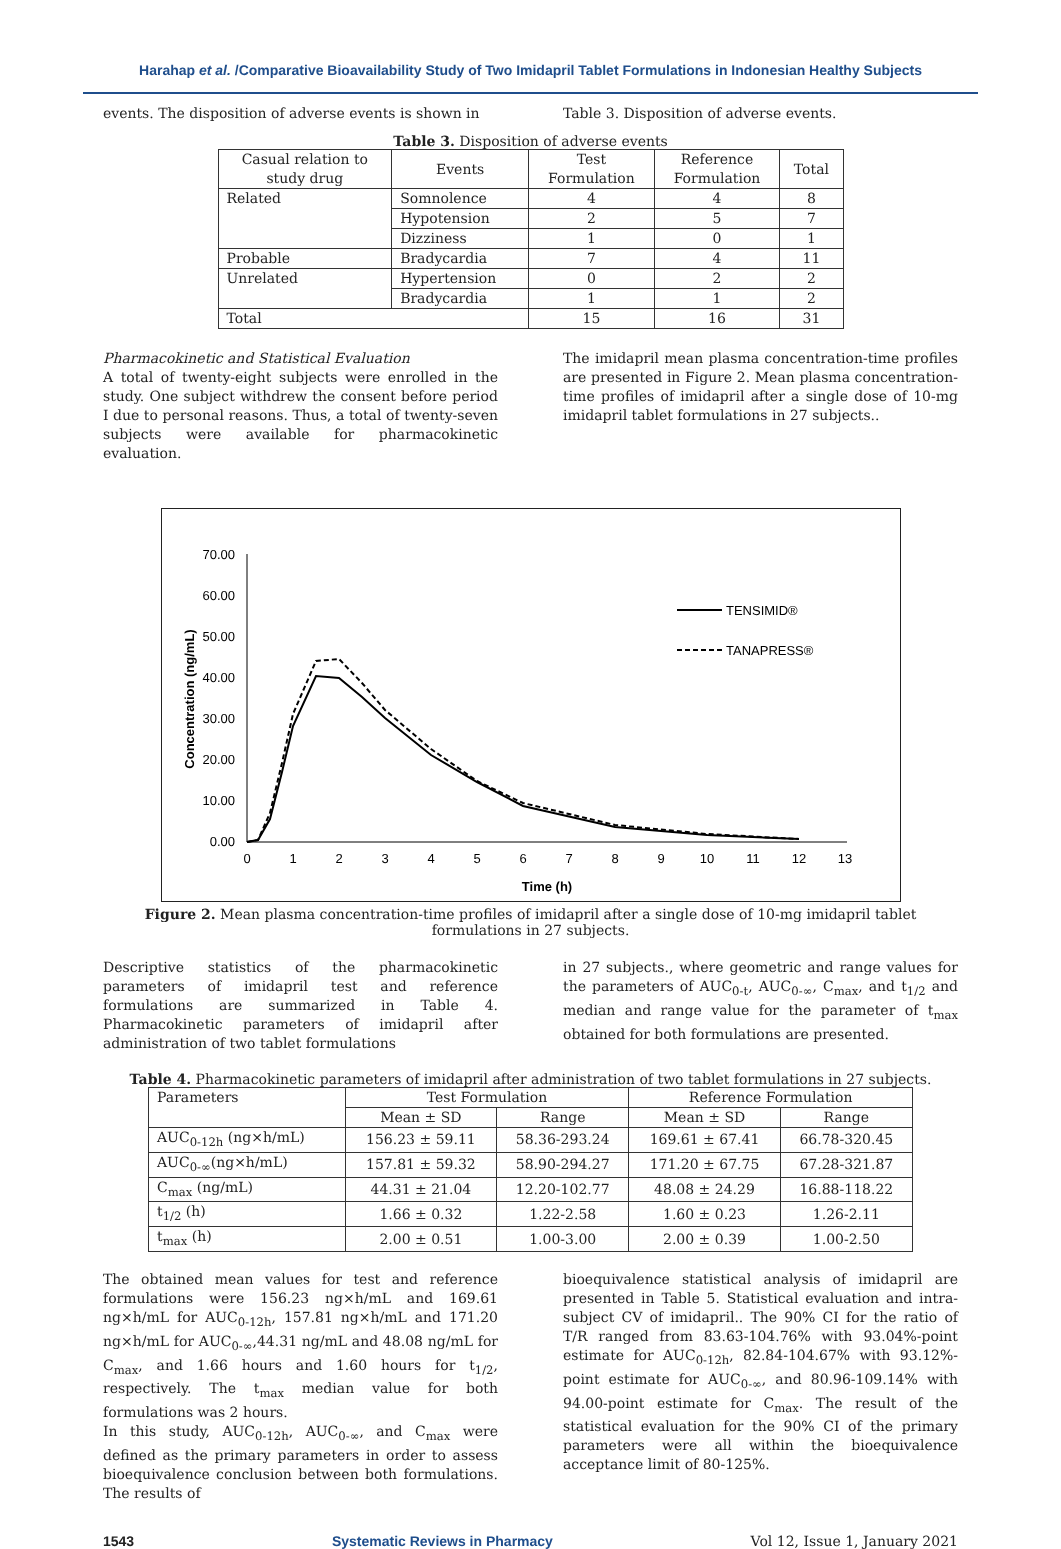Harahap et al. /Comparative Bioavailability Study of Two Imidapril Tablet Formulations in Indonesian Healthy Subjects
events. The disposition of adverse events is shown in
Table 3. Disposition of adverse events.
Table 3. Disposition of adverse events
| Casual relation to study drug | Events | Test Formulation | Reference Formulation | Total |
| --- | --- | --- | --- | --- |
| Related | Somnolence | 4 | 4 | 8 |
| | Hypotension | 2 | 5 | 7 |
| | Dizziness | 1 | 0 | 1 |
| Probable | Bradycardia | 7 | 4 | 11 |
| Unrelated | Hypertension | 0 | 2 | 2 |
| | Bradycardia | 1 | 1 | 2 |
| Total | | 15 | 16 | 31 |
Pharmacokinetic and Statistical Evaluation
A total of twenty-eight subjects were enrolled in the study. One subject withdrew the consent before period I due to personal reasons. Thus, a total of twenty-seven subjects were available for pharmacokinetic evaluation.
The imidapril mean plasma concentration-time profiles are presented in Figure 2. Mean plasma concentration-time profiles of imidapril after a single dose of 10-mg imidapril tablet formulations in 27 subjects..
0.00
10.00
20.00
30.00
40.00
50.00
60.00
70.00
0
1
2
3
4
5
6
7
8
9
10
11
12
13
Time (h)
Concentration (ng/mL)
TENSIMID®
TANAPRESS®
Figure 2. Mean plasma concentration-time profiles of imidapril after a single dose of 10-mg imidapril tablet formulations in 27 subjects.
Descriptive statistics of the pharmacokinetic parameters of imidapril test and reference formulations are summarized in Table 4. Pharmacokinetic parameters of imidapril after administration of two tablet formulations
in 27 subjects., where geometric and range values for the parameters of AUC<sub>0-t</sub>, AUC<sub>0-∞</sub>, C<sub>max</sub>, and t<sub>1/2</sub> and median and range value for the parameter of t<sub>max</sub> obtained for both formulations are presented.
Table 4. Pharmacokinetic parameters of imidapril after administration of two tablet formulations in 27 subjects.
| Parameters | Test Formulation | | Reference Formulation | |
| --- | --- | --- | --- | --- |
| | Mean ± SD | Range | Mean ± SD | Range |
| AUC<sub>0-12h</sub> (ng×h/mL) | 156.23 ± 59.11 | 58.36-293.24 | 169.61 ± 67.41 | 66.78-320.45 |
| AUC<sub>0-∞</sub>(ng×h/mL) | 157.81 ± 59.32 | 58.90-294.27 | 171.20 ± 67.75 | 67.28-321.87 |
| C<sub>max</sub> (ng/mL) | 44.31 ± 21.04 | 12.20-102.77 | 48.08 ± 24.29 | 16.88-118.22 |
| t<sub>1/2</sub> (h) | 1.66 ± 0.32 | 1.22-2.58 | 1.60 ± 0.23 | 1.26-2.11 |
| t<sub>max</sub> (h) | 2.00 ± 0.51 | 1.00-3.00 | 2.00 ± 0.39 | 1.00-2.50 |
The obtained mean values for test and reference formulations were 156.23 ng×h/mL and 169.61 ng×h/mL for AUC<sub>0-12h</sub>, 157.81 ng×h/mL and 171.20 ng×h/mL for AUC<sub>0-∞</sub>,44.31 ng/mL and 48.08 ng/mL for C<sub>max</sub>, and 1.66 hours and 1.60 hours for t<sub>1/2</sub>, respectively. The t<sub>max</sub> median value for both formulations was 2 hours.
In this study, AUC<sub>0-12h</sub>, AUC<sub>0-∞</sub>, and C<sub>max</sub> were defined as the primary parameters in order to assess bioequivalence conclusion between both formulations. The results of
bioequivalence statistical analysis of imidapril are presented in Table 5. Statistical evaluation and intra-subject CV of imidapril.. The 90% CI for the ratio of T/R ranged from 83.63-104.76% with 93.04%-point estimate for AUC<sub>0-12h</sub>, 82.84-104.67% with 93.12%-point estimate for AUC<sub>0-∞</sub>, and 80.96-109.14% with 94.00-point estimate for C<sub>max</sub>. The result of the statistical evaluation for the 90% CI of the primary parameters were all within the bioequivalence acceptance limit of 80-125%.
1543 Systematic Reviews in Pharmacy Vol 12, Issue 1, January 2021